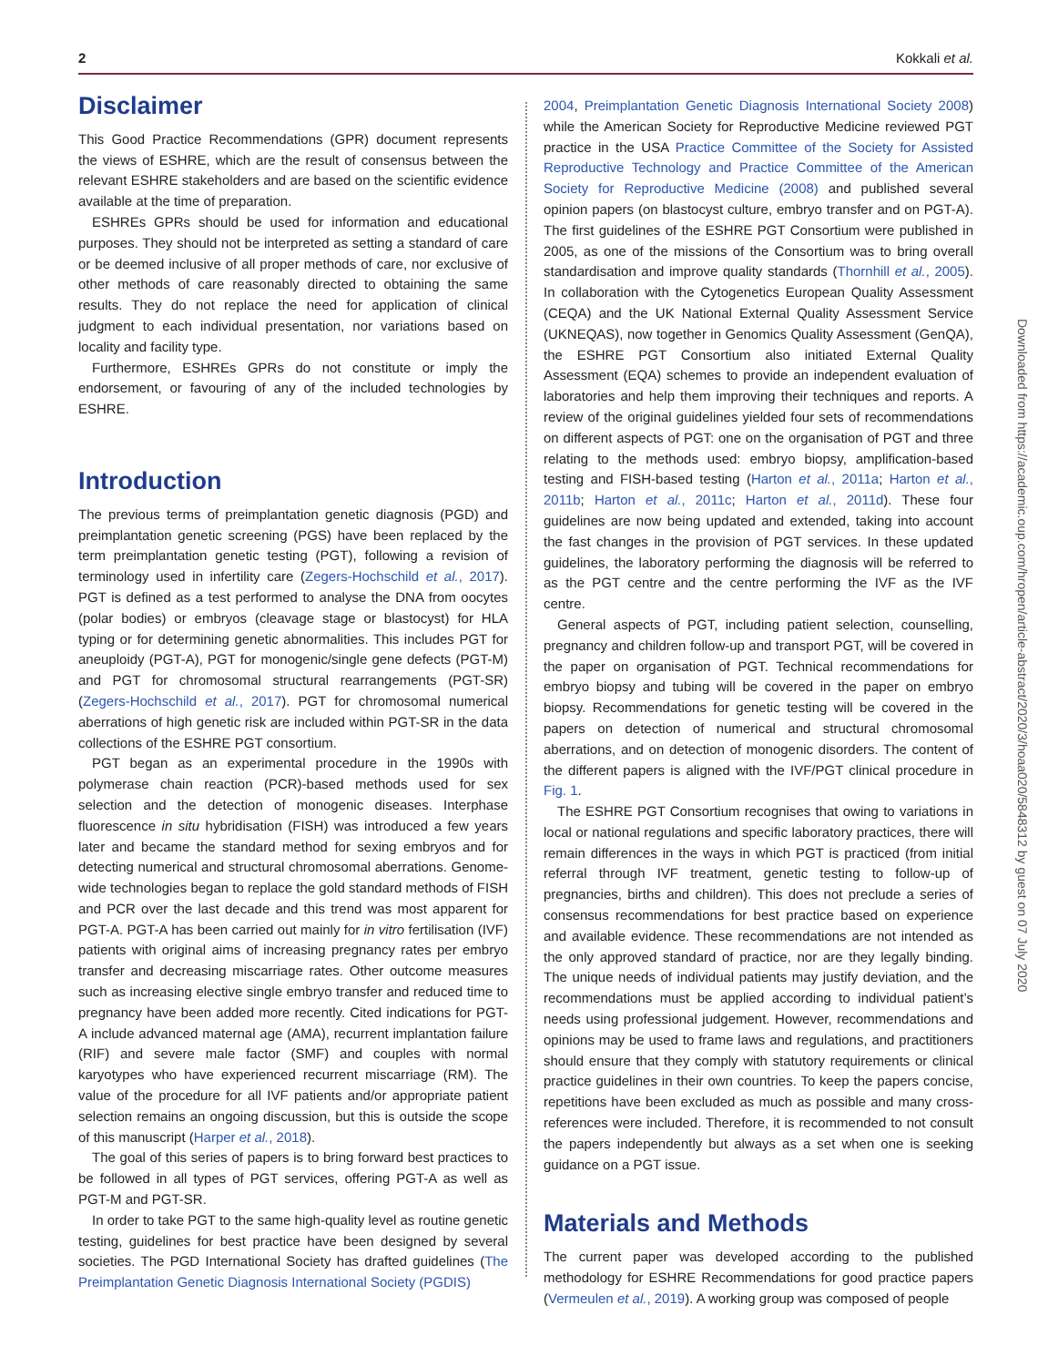2 Kokkali et al.
Disclaimer
This Good Practice Recommendations (GPR) document represents the views of ESHRE, which are the result of consensus between the relevant ESHRE stakeholders and are based on the scientific evidence available at the time of preparation.
ESHREs GPRs should be used for information and educational purposes. They should not be interpreted as setting a standard of care or be deemed inclusive of all proper methods of care, nor exclusive of other methods of care reasonably directed to obtaining the same results. They do not replace the need for application of clinical judgment to each individual presentation, nor variations based on locality and facility type.
Furthermore, ESHREs GPRs do not constitute or imply the endorsement, or favouring of any of the included technologies by ESHRE.
Introduction
The previous terms of preimplantation genetic diagnosis (PGD) and preimplantation genetic screening (PGS) have been replaced by the term preimplantation genetic testing (PGT), following a revision of terminology used in infertility care (Zegers-Hochschild et al., 2017). PGT is defined as a test performed to analyse the DNA from oocytes (polar bodies) or embryos (cleavage stage or blastocyst) for HLA typing or for determining genetic abnormalities. This includes PGT for aneuploidy (PGT-A), PGT for monogenic/single gene defects (PGT-M) and PGT for chromosomal structural rearrangements (PGT-SR) (Zegers-Hochschild et al., 2017). PGT for chromosomal numerical aberrations of high genetic risk are included within PGT-SR in the data collections of the ESHRE PGT consortium.
PGT began as an experimental procedure in the 1990s with polymerase chain reaction (PCR)-based methods used for sex selection and the detection of monogenic diseases. Interphase fluorescence in situ hybridisation (FISH) was introduced a few years later and became the standard method for sexing embryos and for detecting numerical and structural chromosomal aberrations. Genome-wide technologies began to replace the gold standard methods of FISH and PCR over the last decade and this trend was most apparent for PGT-A. PGT-A has been carried out mainly for in vitro fertilisation (IVF) patients with original aims of increasing pregnancy rates per embryo transfer and decreasing miscarriage rates. Other outcome measures such as increasing elective single embryo transfer and reduced time to pregnancy have been added more recently. Cited indications for PGT-A include advanced maternal age (AMA), recurrent implantation failure (RIF) and severe male factor (SMF) and couples with normal karyotypes who have experienced recurrent miscarriage (RM). The value of the procedure for all IVF patients and/or appropriate patient selection remains an ongoing discussion, but this is outside the scope of this manuscript (Harper et al., 2018).
The goal of this series of papers is to bring forward best practices to be followed in all types of PGT services, offering PGT-A as well as PGT-M and PGT-SR.
In order to take PGT to the same high-quality level as routine genetic testing, guidelines for best practice have been designed by several societies. The PGD International Society has drafted guidelines (The Preimplantation Genetic Diagnosis International Society (PGDIS)
2004, Preimplantation Genetic Diagnosis International Society 2008) while the American Society for Reproductive Medicine reviewed PGT practice in the USA Practice Committee of the Society for Assisted Reproductive Technology and Practice Committee of the American Society for Reproductive Medicine (2008) and published several opinion papers (on blastocyst culture, embryo transfer and on PGT-A). The first guidelines of the ESHRE PGT Consortium were published in 2005, as one of the missions of the Consortium was to bring overall standardisation and improve quality standards (Thornhill et al., 2005). In collaboration with the Cytogenetics European Quality Assessment (CEQA) and the UK National External Quality Assessment Service (UKNEQAS), now together in Genomics Quality Assessment (GenQA), the ESHRE PGT Consortium also initiated External Quality Assessment (EQA) schemes to provide an independent evaluation of laboratories and help them improving their techniques and reports. A review of the original guidelines yielded four sets of recommendations on different aspects of PGT: one on the organisation of PGT and three relating to the methods used: embryo biopsy, amplification-based testing and FISH-based testing (Harton et al., 2011a; Harton et al., 2011b; Harton et al., 2011c; Harton et al., 2011d). These four guidelines are now being updated and extended, taking into account the fast changes in the provision of PGT services. In these updated guidelines, the laboratory performing the diagnosis will be referred to as the PGT centre and the centre performing the IVF as the IVF centre.
General aspects of PGT, including patient selection, counselling, pregnancy and children follow-up and transport PGT, will be covered in the paper on organisation of PGT. Technical recommendations for embryo biopsy and tubing will be covered in the paper on embryo biopsy. Recommendations for genetic testing will be covered in the papers on detection of numerical and structural chromosomal aberrations, and on detection of monogenic disorders. The content of the different papers is aligned with the IVF/PGT clinical procedure in Fig. 1.
The ESHRE PGT Consortium recognises that owing to variations in local or national regulations and specific laboratory practices, there will remain differences in the ways in which PGT is practiced (from initial referral through IVF treatment, genetic testing to follow-up of pregnancies, births and children). This does not preclude a series of consensus recommendations for best practice based on experience and available evidence. These recommendations are not intended as the only approved standard of practice, nor are they legally binding. The unique needs of individual patients may justify deviation, and the recommendations must be applied according to individual patient’s needs using professional judgement. However, recommendations and opinions may be used to frame laws and regulations, and practitioners should ensure that they comply with statutory requirements or clinical practice guidelines in their own countries. To keep the papers concise, repetitions have been excluded as much as possible and many cross-references were included. Therefore, it is recommended to not consult the papers independently but always as a set when one is seeking guidance on a PGT issue.
Materials and Methods
The current paper was developed according to the published methodology for ESHRE Recommendations for good practice papers (Vermeulen et al., 2019). A working group was composed of people
Downloaded from https://academic.oup.com/hropen/article-abstract/2020/3/hoaa020/5848312 by guest on 07 July 2020